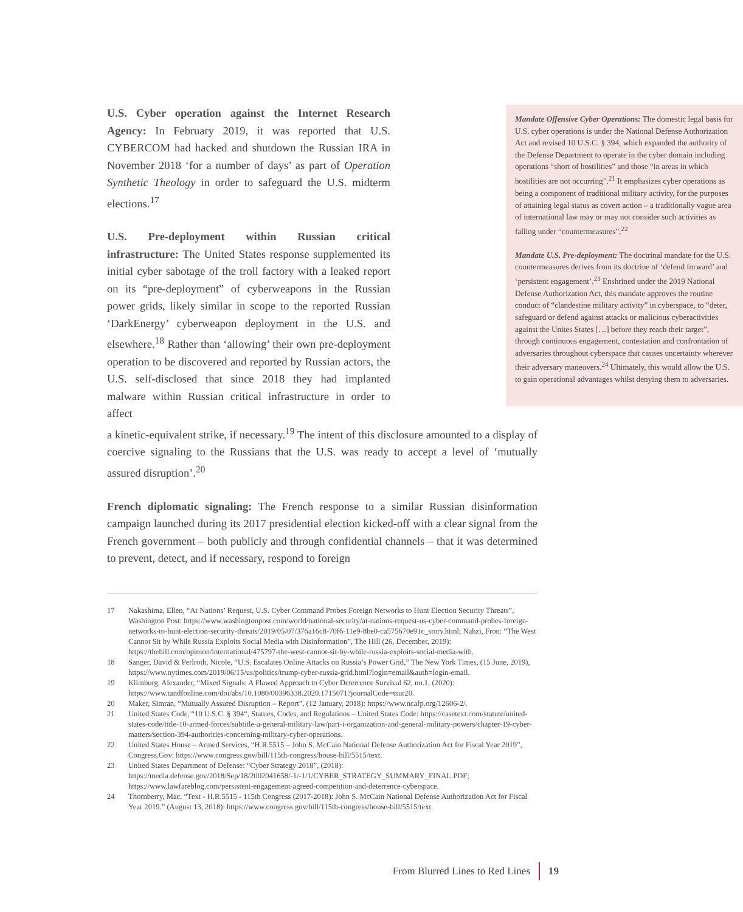U.S. Cyber operation against the Internet Research Agency: In February 2019, it was reported that U.S. CYBERCOM had hacked and shutdown the Russian IRA in November 2018 ‘for a number of days’ as part of Operation Synthetic Theology in order to safeguard the U.S. midterm elections.<sup>17</sup>
U.S. Pre-deployment within Russian critical infrastructure: The United States response supplemented its initial cyber sabotage of the troll factory with a leaked report on its “pre-deployment” of cyberweapons in the Russian power grids, likely similar in scope to the reported Russian ‘DarkEnergy’ cyberweapon deployment in the U.S. and elsewhere.<sup>18</sup> Rather than ‘allowing’ their own pre-deployment operation to be discovered and reported by Russian actors, the U.S. self-disclosed that since 2018 they had implanted malware within Russian critical infrastructure in order to affect
Mandate Offensive Cyber Operations: The domestic legal basis for U.S. cyber operations is under the National Defense Authorization Act and revised 10 U.S.C. § 394, which expanded the authority of the Defense Department to operate in the cyber domain including operations “short of hostilities” and those “in areas in which hostilities are not occurring”.<sup>21</sup> It emphasizes cyber operations as being a component of traditional military activity, for the purposes of attaining legal status as covert action – a traditionally vague area of international law may or may not consider such activities as falling under “countermeasures”.<sup>22</sup>
Mandate U.S. Pre-deployment: The doctrinal mandate for the U.S. countermeasures derives from its doctrine of ‘defend forward’ and ‘persistent engagement’.<sup>23</sup> Enshrined under the 2019 National Defense Authorization Act, this mandate approves the routine conduct of “clandestine military activity” in cyberspace, to “deter, safeguard or defend against attacks or malicious cyberactivities against the Unites States […] before they reach their target”, through continuous engagement, contestation and confrontation of adversaries throughout cyberspace that causes uncertainty wherever their adversary maneuvers.<sup>24</sup> Ultimately, this would allow the U.S. to gain operational advantages whilst denying them to adversaries.
a kinetic-equivalent strike, if necessary.<sup>19</sup> The intent of this disclosure amounted to a display of coercive signaling to the Russians that the U.S. was ready to accept a level of ‘mutually assured disruption’.<sup>20</sup>
French diplomatic signaling: The French response to a similar Russian disinformation campaign launched during its 2017 presidential election kicked-off with a clear signal from the French government – both publicly and through confidential channels – that it was determined to prevent, detect, and if necessary, respond to foreign
17 Nakashima, Ellen, “At Nations’ Request, U.S. Cyber Command Probes Foreign Networks to Hunt Election Security Threats”, Washington Post: https://www.washingtonpost.com/world/national-security/at-nations-request-us-cyber-command-probes-foreign-networks-to-hunt-election-security-threats/2019/05/07/376a16c8-70f6-11e9-8be0-ca575670e91c_story.html; Nahzi, Fron: “The West Cannot Sit by While Russia Exploits Social Media with Disinformation”, The Hill (26, December, 2019): https://thehill.com/opinion/international/475797-the-west-cannot-sit-by-while-russia-exploits-social-media-with.
18 Sanger, David & Perlroth, Nicole, “U.S. Escalates Online Attacks on Russia’s Power Grid,” The New York Times, (15 June, 2019), https://www.nytimes.com/2019/06/15/us/politics/trump-cyber-russia-grid.html?login=email&auth=login-email.
19 Klimburg, Alexander, “Mixed Signals: A Flawed Approach to Cyber Deterrence Survival 62, no.1, (2020): https://www.tandfonline.com/doi/abs/10.1080/00396338.2020.1715071?journalCode=tsur20.
20 Maker, Simran, “Mutually Assured Disruption – Report”, (12 January, 2018): https://www.ncafp.org/12606-2/.
21 United States Code, “10 U.S.C. § 394“, Statues, Codes, and Regulations – United States Code: https://casetext.com/statute/united-states-code/title-10-armed-forces/subtitle-a-general-military-law/part-i-organization-and-general-military-powers/chapter-19-cyber-matters/section-394-authorities-concerning-military-cyber-operations.
22 United States House – Armed Services, “H.R.5515 – John S. McCain National Defense Authorization Act for Fiscal Year 2019”, Congress.Gov: https://www.congress.gov/bill/115th-congress/house-bill/5515/text.
23 United States Department of Defense: “Cyber Strategy 2018”, (2018): https://media.defense.gov/2018/Sep/18/2002041658/-1/-1/1/CYBER_STRATEGY_SUMMARY_FINAL.PDF; https://www.lawfareblog.com/persistent-engagement-agreed-competition-and-deterrence-cyberspace.
24 Thornberry, Mac. “Text - H.R.5515 - 115th Congress (2017-2018): John S. McCain National Defense Authorization Act for Fiscal Year 2019.” (August 13, 2018): https://www.congress.gov/bill/115th-congress/house-bill/5515/text.
From Blurred Lines to Red Lines 19